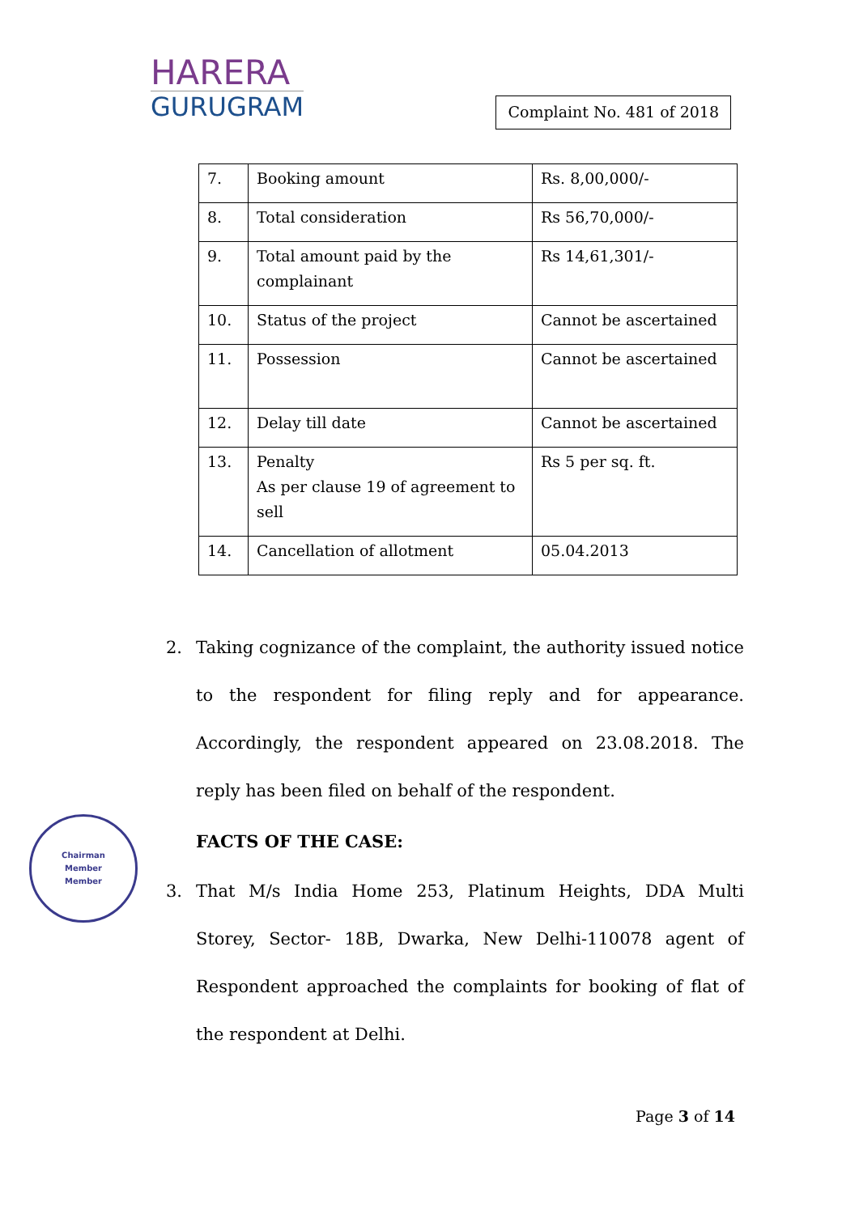HARERA
GURUGRAM
Complaint No. 481 of 2018
| 7. | Booking amount | Rs. 8,00,000/- |
| 8. | Total consideration | Rs 56,70,000/- |
| 9. | Total amount paid by the complainant | Rs 14,61,301/- |
| 10. | Status of the project | Cannot be ascertained |
| 11. | Possession | Cannot be ascertained |
| 12. | Delay till date | Cannot be ascertained |
| 13. | Penalty As per clause 19 of agreement to sell | Rs 5 per sq. ft. |
| 14. | Cancellation of allotment | 05.04.2013 |
2. Taking cognizance of the complaint, the authority issued notice to the respondent for filing reply and for appearance. Accordingly, the respondent appeared on 23.08.2018. The reply has been filed on behalf of the respondent.
FACTS OF THE CASE:
3. That M/s India Home 253, Platinum Heights, DDA Multi Storey, Sector- 18B, Dwarka, New Delhi-110078 agent of Respondent approached the complaints for booking of flat of the respondent at Delhi.
Chairman
Member
Member
Page 3 of 14